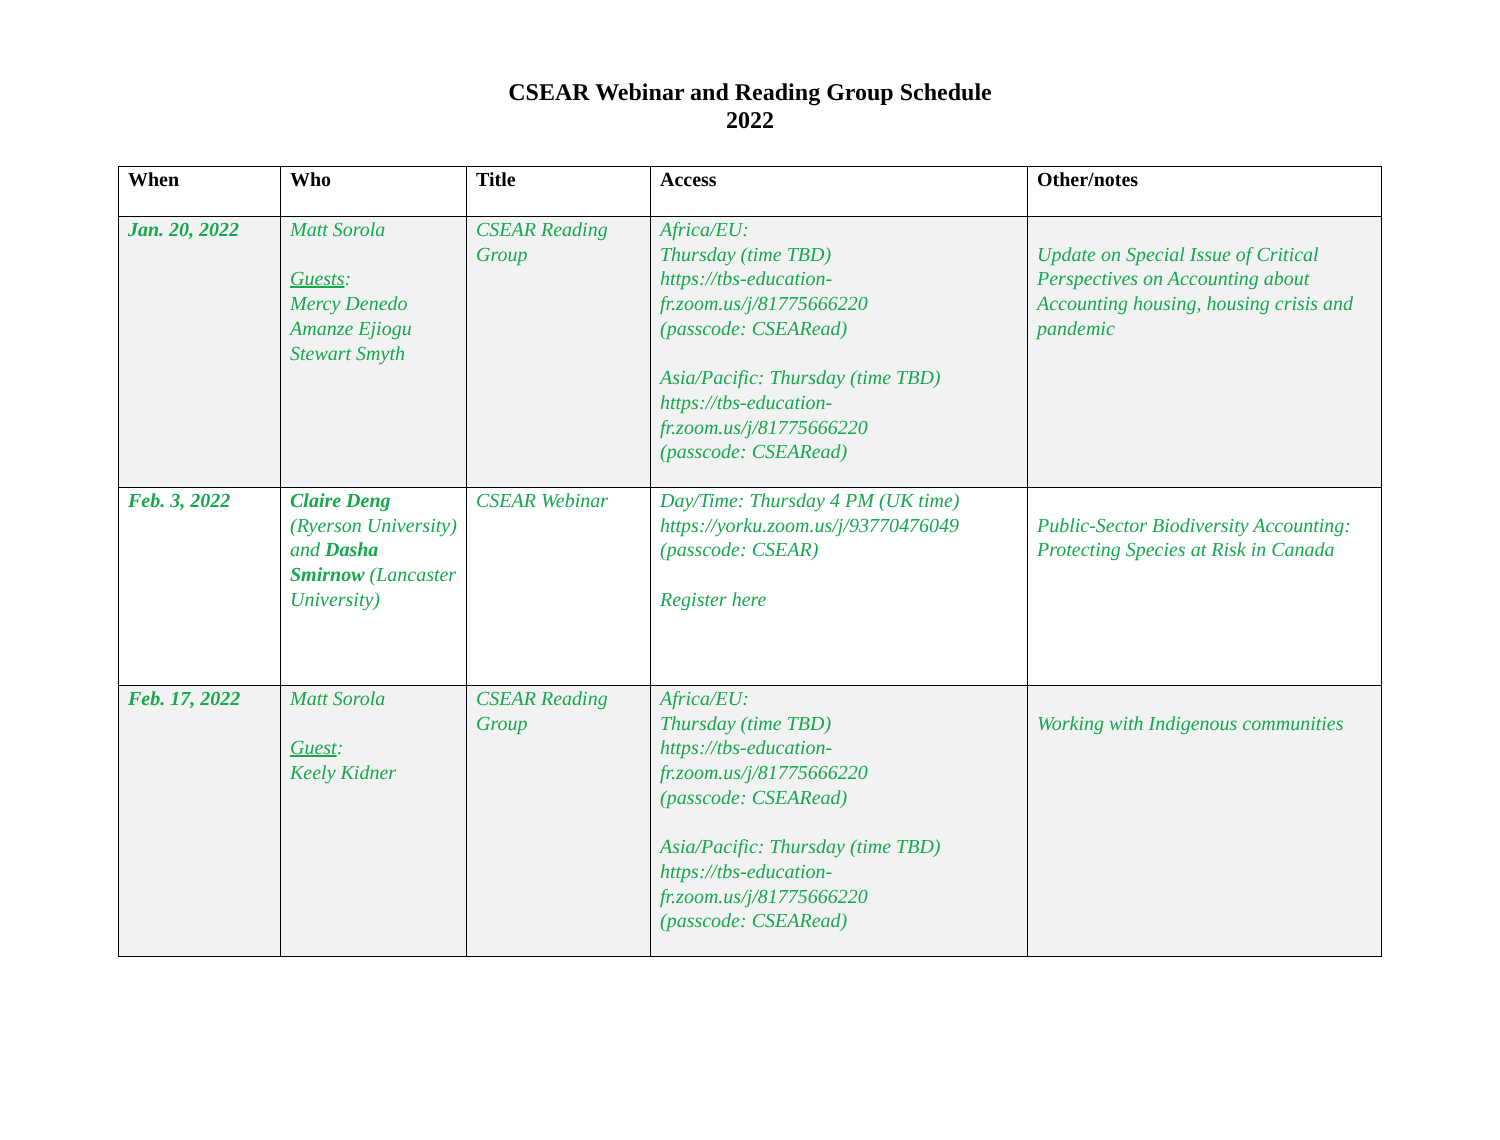CSEAR Webinar and Reading Group Schedule
2022
| When | Who | Title | Access | Other/notes |
| --- | --- | --- | --- | --- |
| Jan. 20, 2022 | Matt Sorola Guests : Mercy Denedo Amanze Ejiogu Stewart Smyth | CSEAR Reading Group | Africa/EU: Thursday (time TBD) https://tbs-education-fr.zoom.us/j/81775666220 (passcode: CSEARead) Asia/Pacific: Thursday (time TBD) https://tbs-education-fr.zoom.us/j/81775666220 (passcode: CSEARead) | Update on Special Issue of Critical Perspectives on Accounting about Accounting housing, housing crisis and pandemic |
| Feb. 3, 2022 | Claire Deng (Ryerson University) and Dasha Smirnow (Lancaster University) | CSEAR Webinar | Day/Time: Thursday 4 PM (UK time) https://yorku.zoom.us/j/93770476049 (passcode: CSEAR) Register here | Public-Sector Biodiversity Accounting: Protecting Species at Risk in Canada |
| Feb. 17, 2022 | Matt Sorola Guest : Keely Kidner | CSEAR Reading Group | Africa/EU: Thursday (time TBD) https://tbs-education-fr.zoom.us/j/81775666220 (passcode: CSEARead) Asia/Pacific: Thursday (time TBD) https://tbs-education-fr.zoom.us/j/81775666220 (passcode: CSEARead) | Working with Indigenous communities |